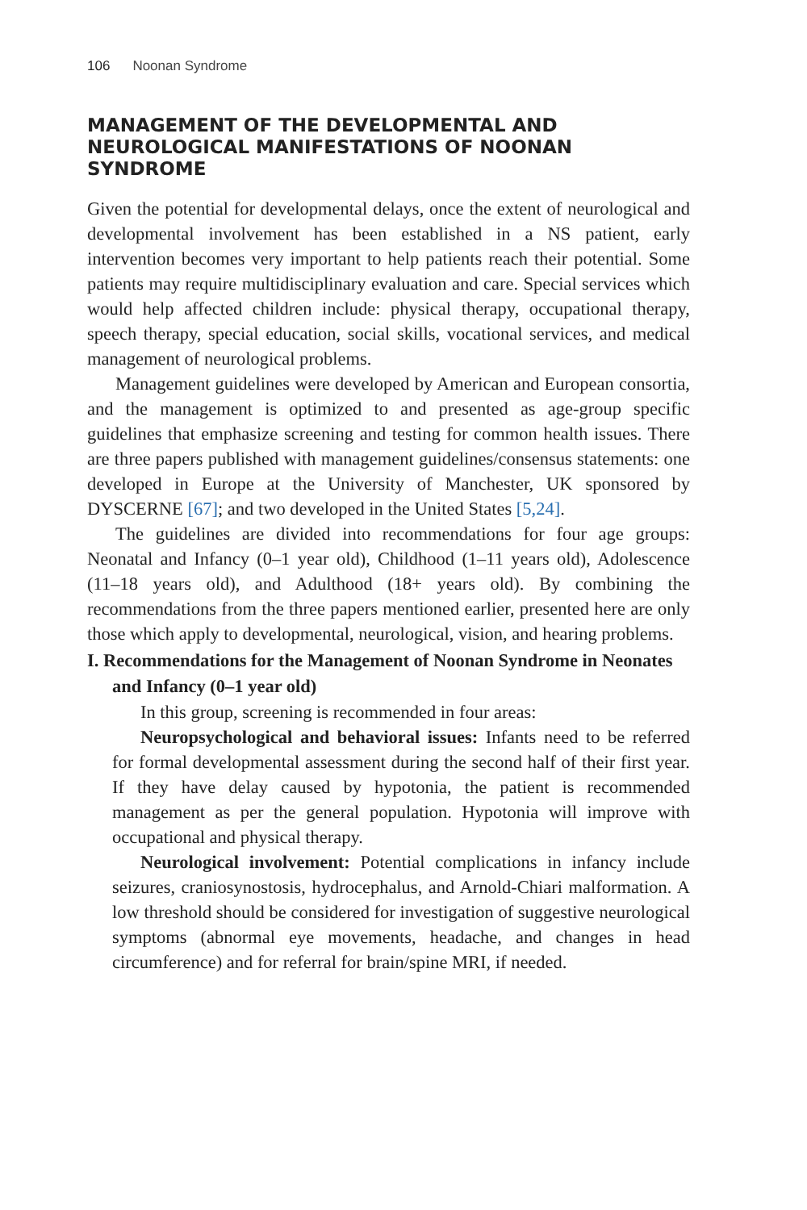106 Noonan Syndrome
MANAGEMENT OF THE DEVELOPMENTAL AND NEUROLOGICAL MANIFESTATIONS OF NOONAN SYNDROME
Given the potential for developmental delays, once the extent of neurological and developmental involvement has been established in a NS patient, early intervention becomes very important to help patients reach their potential. Some patients may require multidisciplinary evaluation and care. Special services which would help affected children include: physical therapy, occupational therapy, speech therapy, special education, social skills, vocational services, and medical management of neurological problems.
Management guidelines were developed by American and European consortia, and the management is optimized to and presented as age-group specific guidelines that emphasize screening and testing for common health issues. There are three papers published with management guidelines/consensus statements: one developed in Europe at the University of Manchester, UK sponsored by DYSCERNE [67]; and two developed in the United States [5,24].
The guidelines are divided into recommendations for four age groups: Neonatal and Infancy (0–1 year old), Childhood (1–11 years old), Adolescence (11–18 years old), and Adulthood (18+ years old). By combining the recommendations from the three papers mentioned earlier, presented here are only those which apply to developmental, neurological, vision, and hearing problems.
I. Recommendations for the Management of Noonan Syndrome in Neonates and Infancy (0–1 year old)
In this group, screening is recommended in four areas:
Neuropsychological and behavioral issues: Infants need to be referred for formal developmental assessment during the second half of their first year. If they have delay caused by hypotonia, the patient is recommended management as per the general population. Hypotonia will improve with occupational and physical therapy.
Neurological involvement: Potential complications in infancy include seizures, craniosynostosis, hydrocephalus, and Arnold-Chiari malformation. A low threshold should be considered for investigation of suggestive neurological symptoms (abnormal eye movements, headache, and changes in head circumference) and for referral for brain/spine MRI, if needed.